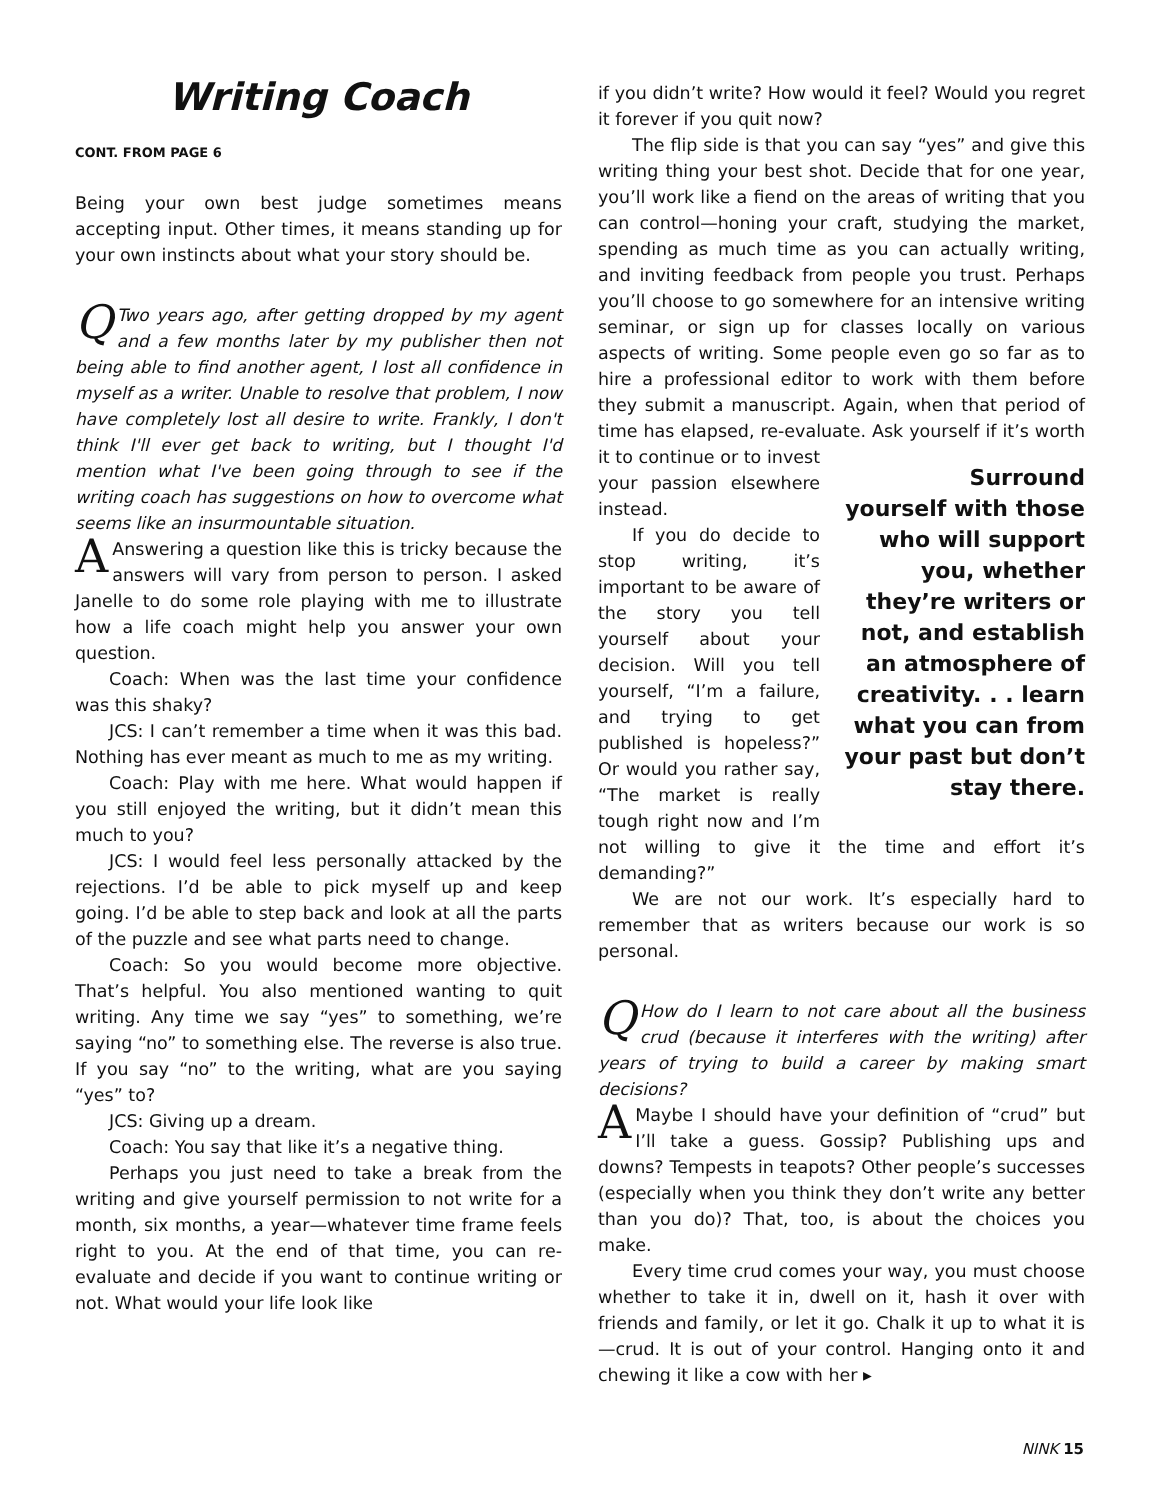Writing Coach
CONT. FROM PAGE 6
Being your own best judge sometimes means accepting input. Other times, it means standing up for your own instincts about what your story should be.
QTwo years ago, after getting dropped by my agent and a few months later by my publisher then not being able to find another agent, I lost all confidence in myself as a writer. Unable to resolve that problem, I now have completely lost all desire to write. Frankly, I don't think I'll ever get back to writing, but I thought I'd mention what I've been going through to see if the writing coach has suggestions on how to overcome what seems like an insurmountable situation.
AAnswering a question like this is tricky because the answers will vary from person to person. I asked Janelle to do some role playing with me to illustrate how a life coach might help you answer your own question.
Coach: When was the last time your confidence was this shaky?
JCS: I can’t remember a time when it was this bad. Nothing has ever meant as much to me as my writing.
Coach: Play with me here. What would happen if you still enjoyed the writing, but it didn’t mean this much to you?
JCS: I would feel less personally attacked by the rejections. I’d be able to pick myself up and keep going. I’d be able to step back and look at all the parts of the puzzle and see what parts need to change.
Coach: So you would become more objective. That’s helpful. You also mentioned wanting to quit writing. Any time we say “yes” to something, we’re saying “no” to something else. The reverse is also true. If you say “no” to the writing, what are you saying “yes” to?
JCS: Giving up a dream.
Coach: You say that like it’s a negative thing.
Perhaps you just need to take a break from the writing and give yourself permission to not write for a month, six months, a year—whatever time frame feels right to you. At the end of that time, you can re-evaluate and decide if you want to continue writing or not. What would your life look like
if you didn’t write? How would it feel? Would you regret it forever if you quit now?
The flip side is that you can say “yes” and give this writing thing your best shot. Decide that for one year, you’ll work like a fiend on the areas of writing that you can control—honing your craft, studying the market, spending as much time as you can actually writing, and inviting feedback from people you trust. Perhaps you’ll choose to go somewhere for an intensive writing seminar, or sign up for classes locally on various aspects of writing. Some people even go so far as to hire a professional editor to work with them before they submit a manuscript. Again, when that period of time has elapsed, re-evaluate. Ask yourself if it’s worth it to continue or to invest Surround yourself with those who will support you, whether they’re writers or not, and establish an atmosphere of creativity. . . learn what you can from your past but don’t stay there. your passion elsewhere instead.
If you do decide to stop writing, it’s important to be aware of the story you tell yourself about your decision. Will you tell yourself, “I’m a failure, and trying to get published is hopeless?” Or would you rather say, “The market is really tough right now and I’m not willing to give it the time and effort it’s demanding?”
We are not our work. It’s especially hard to remember that as writers because our work is so personal.
QHow do I learn to not care about all the business crud (because it interferes with the writing) after years of trying to build a career by making smart decisions?
AMaybe I should have your definition of “crud” but I’ll take a guess. Gossip? Publishing ups and downs? Tempests in teapots? Other people’s successes (especially when you think they don’t write any better than you do)? That, too, is about the choices you make.
Every time crud comes your way, you must choose whether to take it in, dwell on it, hash it over with friends and family, or let it go. Chalk it up to what it is—crud. It is out of your control. Hanging onto it and chewing it like a cow with her ▸
NINK 15